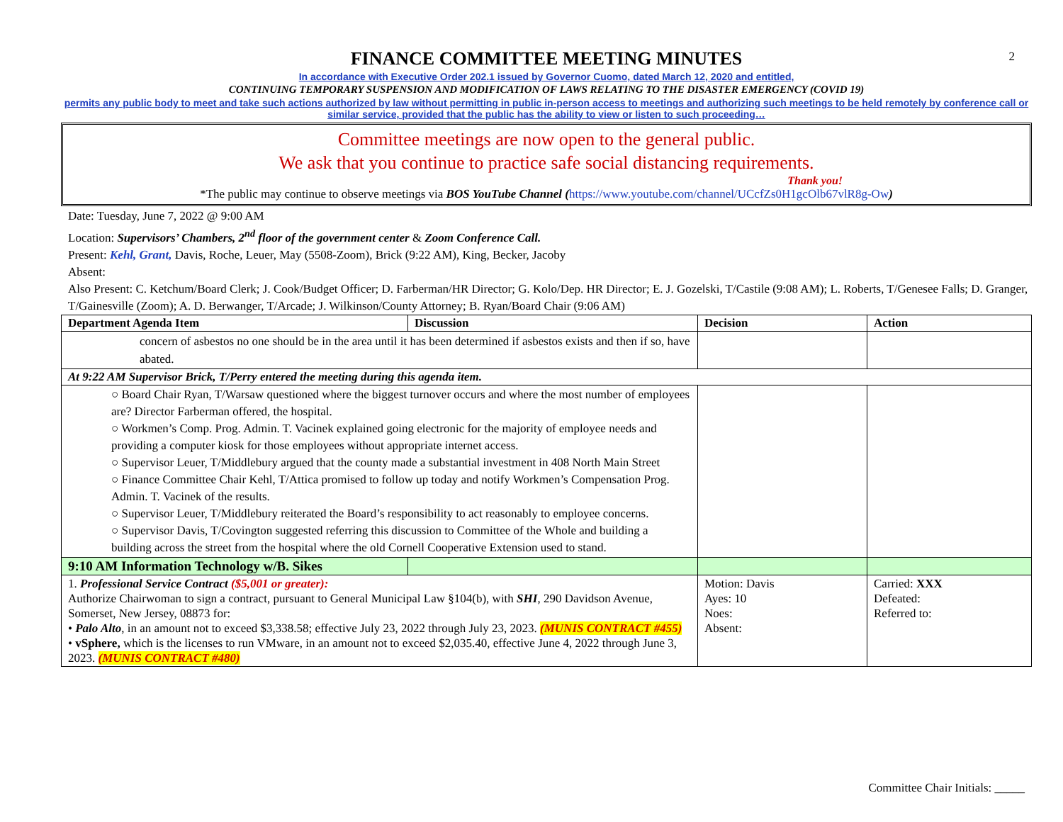2
FINANCE COMMITTEE MEETING MINUTES
In accordance with Executive Order 202.1 issued by Governor Cuomo, dated March 12, 2020 and entitled,
CONTINUING TEMPORARY SUSPENSION AND MODIFICATION OF LAWS RELATING TO THE DISASTER EMERGENCY (COVID 19)
permits any public body to meet and take such actions authorized by law without permitting in public in-person access to meetings and authorizing such meetings to be held remotely by conference call or similar service, provided that the public has the ability to view or listen to such proceeding…
Committee meetings are now open to the general public.
We ask that you continue to practice safe social distancing requirements.
Thank you!
*The public may continue to observe meetings via BOS YouTube Channel (https://www.youtube.com/channel/UCcfZs0H1gcOlb67vlR8g-Ow)
Date: Tuesday, June 7, 2022 @ 9:00 AM
Location: Supervisors’ Chambers, 2<sup>nd</sup> floor of the government center & Zoom Conference Call.
Present: Kehl, Grant, Davis, Roche, Leuer, May (5508-Zoom), Brick (9:22 AM), King, Becker, Jacoby
Absent:
Also Present: C. Ketchum/Board Clerk; J. Cook/Budget Officer; D. Farberman/HR Director; G. Kolo/Dep. HR Director; E. J. Gozelski, T/Castile (9:08 AM); L. Roberts, T/Genesee Falls; D. Granger, T/Gainesville (Zoom); A. D. Berwanger, T/Arcade; J. Wilkinson/County Attorney; B. Ryan/Board Chair (9:06 AM)
| Department Agenda Item | Discussion | Decision | Action |
| --- | --- | --- | --- |
| concern of asbestos no one should be in the area until it has been determined if asbestos exists and then if so, have abated. | | | |
| At 9:22 AM Supervisor Brick, T/Perry entered the meeting during this agenda item. | | | |
| ○ Board Chair Ryan, T/Warsaw questioned where the biggest turnover occurs and where the most number of employees are? Director Farberman offered, the hospital. ○ Workmen’s Comp. Prog. Admin. T. Vacinek explained going electronic for the majority of employee needs and providing a computer kiosk for those employees without appropriate internet access. ○ Supervisor Leuer, T/Middlebury argued that the county made a substantial investment in 408 North Main Street ○ Finance Committee Chair Kehl, T/Attica promised to follow up today and notify Workmen’s Compensation Prog. Admin. T. Vacinek of the results. ○ Supervisor Leuer, T/Middlebury reiterated the Board’s responsibility to act reasonably to employee concerns. ○ Supervisor Davis, T/Covington suggested referring this discussion to Committee of the Whole and building a building across the street from the hospital where the old Cornell Cooperative Extension used to stand. | | | |
| 9:10 AM Information Technology w/B. Sikes | | | |
| 1. Professional Service Contract ($5,001 or greater): Authorize Chairwoman to sign a contract, pursuant to General Municipal Law §104(b), with SHI , 290 Davidson Avenue, Somerset, New Jersey, 08873 for: • Palo Alto , in an amount not to exceed $3,338.58; effective July 23, 2022 through July 23, 2023. (MUNIS CONTRACT #455) • vSphere, which is the licenses to run VMware, in an amount not to exceed $2,035.40, effective June 4, 2022 through June 3, 2023. (MUNIS CONTRACT #480) | | Motion: Davis Ayes: 10 Noes: Absent: | Carried: XXX Defeated: Referred to: |
Committee Chair Initials: _____